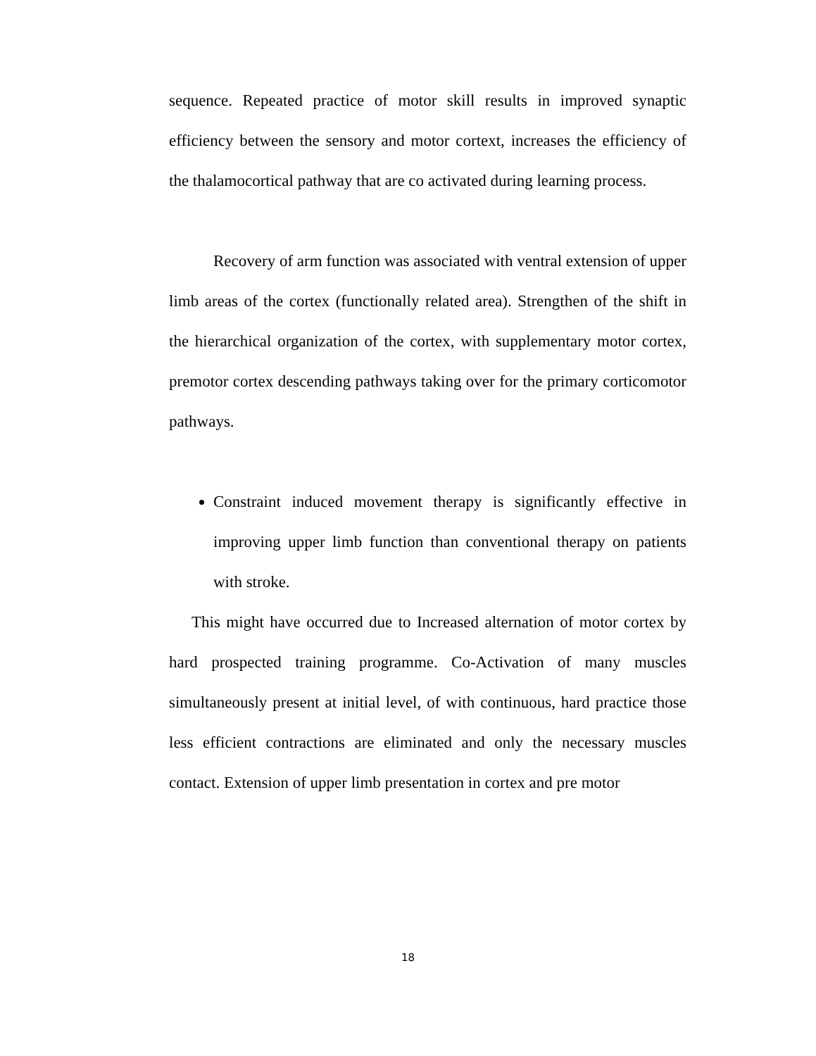sequence. Repeated practice of motor skill results in improved synaptic efficiency between the sensory and motor cortext, increases the efficiency of the thalamocortical pathway that are co activated during learning process.
Recovery of arm function was associated with ventral extension of upper limb areas of the cortex (functionally related area). Strengthen of the shift in the hierarchical organization of the cortex, with supplementary motor cortex, premotor cortex descending pathways taking over for the primary corticomotor pathways.
Constraint induced movement therapy is significantly effective in improving upper limb function than conventional therapy on patients with stroke.
This might have occurred due to Increased alternation of motor cortex by hard prospected training programme. Co-Activation of many muscles simultaneously present at initial level, of with continuous, hard practice those less efficient contractions are eliminated and only the necessary muscles contact. Extension of upper limb presentation in cortex and pre motor
18